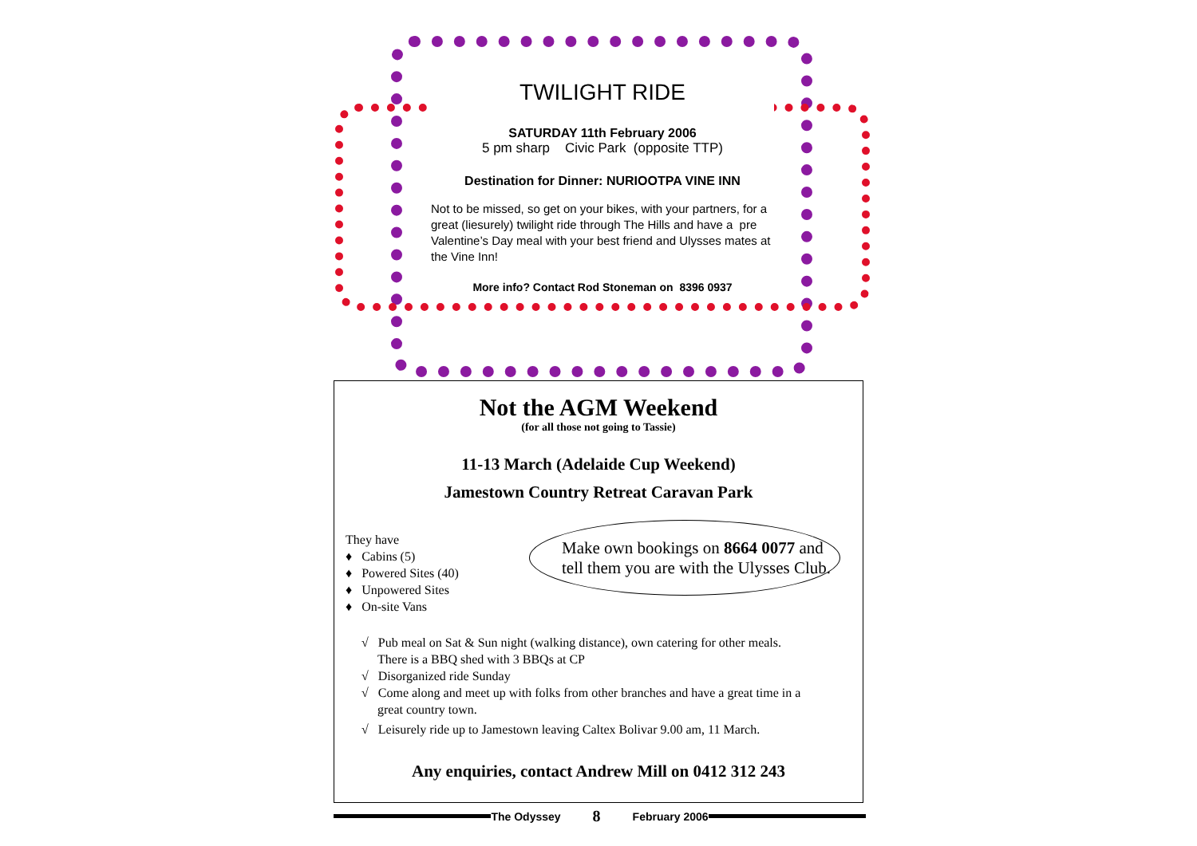TWILIGHT RIDE
SATURDAY 11th February 2006
5 pm sharp Civic Park (opposite TTP)
Destination for Dinner: NURIOOTPA VINE INN
Not to be missed, so get on your bikes, with your partners, for a great (liesurely) twilight ride through The Hills and have a pre Valentine’s Day meal with your best friend and Ulysses mates at the Vine Inn!
More info? Contact Rod Stoneman on 8396 0937
Not the AGM Weekend
(for all those not going to Tassie)
11-13 March (Adelaide Cup Weekend)
Jamestown Country Retreat Caravan Park
They have
♦ Cabins (5)
♦ Powered Sites (40)
♦ Unpowered Sites
♦ On-site Vans
Make own bookings on 8664 0077 and tell them you are with the Ulysses Club.
√ Pub meal on Sat & Sun night (walking distance), own catering for other meals.
There is a BBQ shed with 3 BBQs at CP
√ Disorganized ride Sunday
√ Come along and meet up with folks from other branches and have a great time in a
great country town.
√ Leisurely ride up to Jamestown leaving Caltex Bolivar 9.00 am, 11 March.
Any enquiries, contact Andrew Mill on 0412 312 243
The Odyssey 8 February 2006